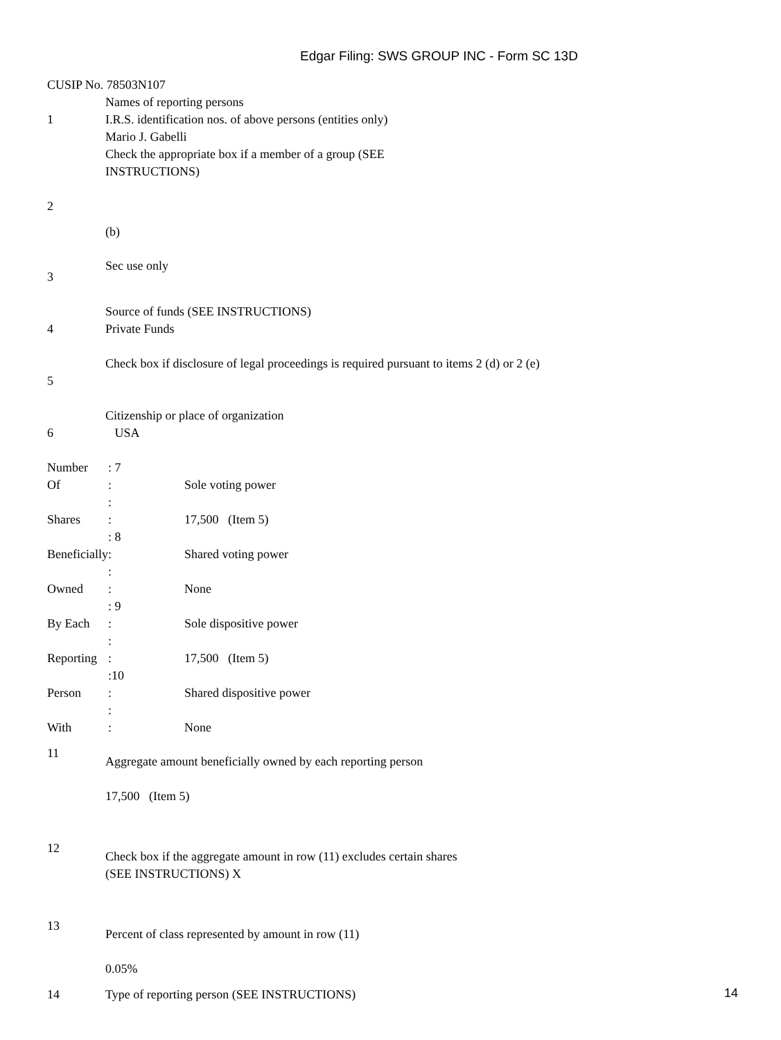Edgar Filing: SWS GROUP INC - Form SC 13D
CUSIP No. 78503N107
| 1 | Names of reporting persons I.R.S. identification nos. of above persons (entities only) Mario J. Gabelli |
| 2 | Check the appropriate box if a member of a group (SEE INSTRUCTIONS) (b) |
| 3 | Sec use only |
| 4 | Source of funds (SEE INSTRUCTIONS) Private Funds |
| 5 | Check box if disclosure of legal proceedings is required pursuant to items 2 (d) or 2 (e) |
| 6 | Citizenship or place of organization USA |
| Number Of Shares Beneficially Owned By Each Reporting Person With | : 7 : : : : 8 : : : : 9 : : : :10 : : : | Sole voting power 17,500 (Item 5) Shared voting power None Sole dispositive power 17,500 (Item 5) Shared dispositive power None |
| 11 | Aggregate amount beneficially owned by each reporting person 17,500 (Item 5) |
| 12 | Check box if the aggregate amount in row (11) excludes certain shares (SEE INSTRUCTIONS) X |
| 13 | Percent of class represented by amount in row (11) 0.05% |
| 14 | Type of reporting person (SEE INSTRUCTIONS) |
14